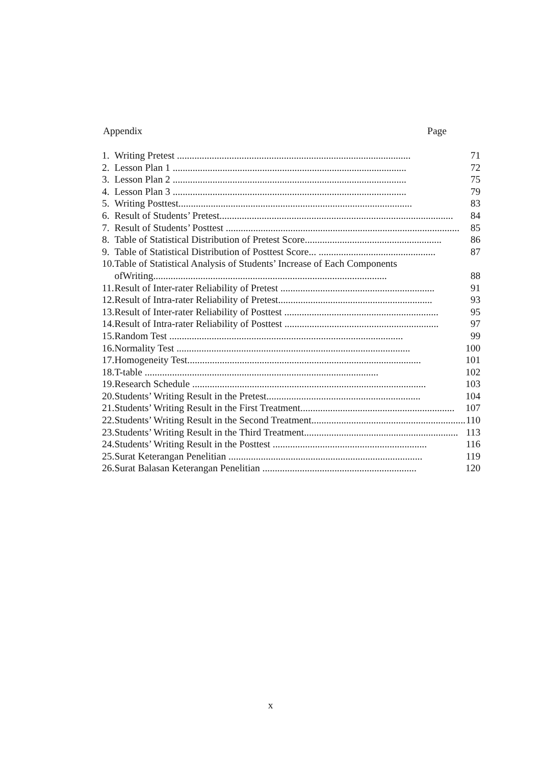Appendix Page
| 1. | Writing Pretest .............................................................................................. | 71 |
| 2. | Lesson Plan 1 .............................................................................................. | 72 |
| 3. | Lesson Plan 2 .............................................................................................. | 75 |
| 4. | Lesson Plan 3 .............................................................................................. | 79 |
| 5. | Writing Posttest.............................................................................................. | 83 |
| 6. | Result of Students’ Pretest.............................................................................................. | 84 |
| 7. | Result of Students’ Posttest .............................................................................................. | 85 |
| 8. | Table of Statistical Distribution of Pretest Score....................................................... | 86 |
| 9. | Table of Statistical Distribution of Posttest Score... ............................................... | 87 |
| 10. | Table of Statistical Analysis of Students’ Increase of Each Components ofWriting.............................................................................................. | 88 |
| 11. | Result of Inter-rater Reliability of Pretest .............................................................. | 91 |
| 12. | Result of Intra-rater Reliability of Pretest.............................................................. | 93 |
| 13. | Result of Inter-rater Reliability of Posttest .............................................................. | 95 |
| 14. | Result of Intra-rater Reliability of Posttest .............................................................. | 97 |
| 15. | Random Test .............................................................................................. | 99 |
| 16. | Normality Test .............................................................................................. | 100 |
| 17. | Homogeneity Test.............................................................................................. | 101 |
| 18. | T-table .............................................................................................. | 102 |
| 19. | Research Schedule .............................................................................................. | 103 |
| 20. | Students’ Writing Result in the Pretest.............................................................. | 104 |
| 21. | Students’ Writing Result in the First Treatment.............................................................. | 107 |
| 22. | Students’ Writing Result in the Second Treatment.............................................................. | 110 |
| 23. | Students’ Writing Result in the Third Treatment.............................................................. | 113 |
| 24. | Students’ Writing Result in the Posttest .............................................................. | 116 |
| 25. | Surat Keterangan Penelitian .............................................................................. | 119 |
| 26. | Surat Balasan Keterangan Penelitian .............................................................. | 120 |
x